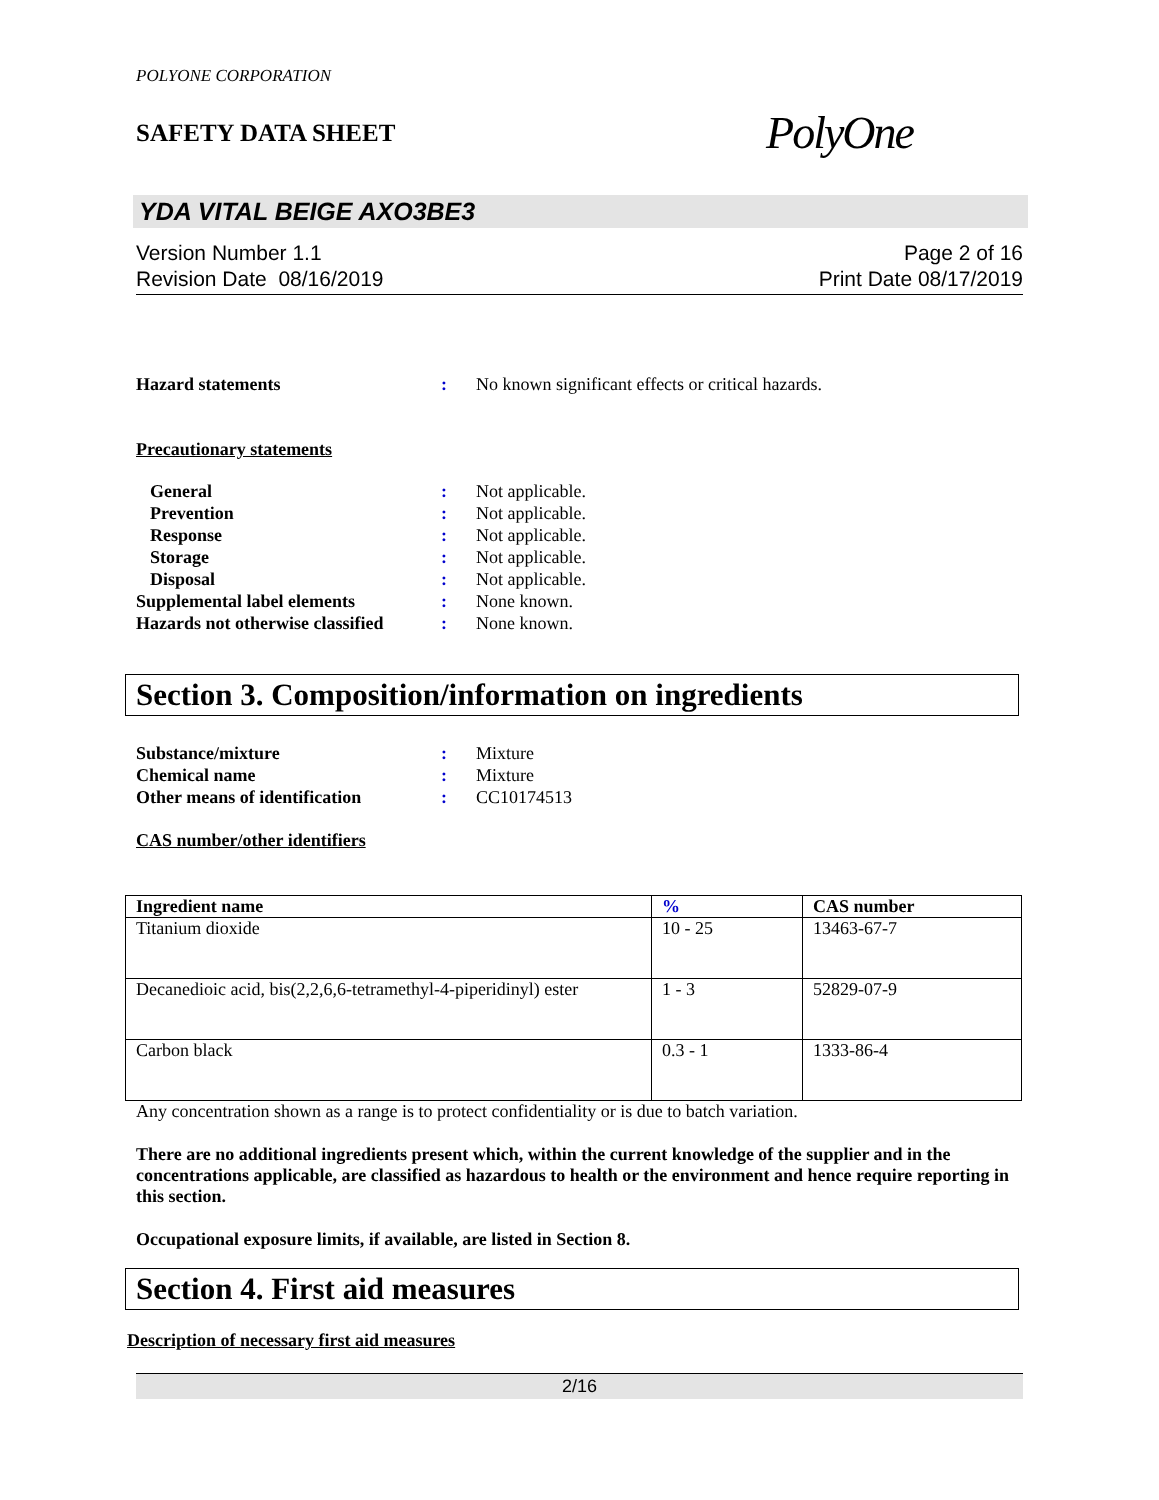POLYONE CORPORATION
SAFETY DATA SHEET
PolyOne
YDA VITAL BEIGE AXO3BE3
Version Number 1.1
Revision Date 08/16/2019
Page 2 of 16
Print Date 08/17/2019
Hazard statements : No known significant effects or critical hazards.
Precautionary statements
General : Not applicable.
Prevention : Not applicable.
Response : Not applicable.
Storage : Not applicable.
Disposal : Not applicable.
Supplemental label elements : None known.
Hazards not otherwise classified
: None known.
Section 3. Composition/information on ingredients
Substance/mixture : Mixture
Chemical name : Mixture
Other means of identification
: CC10174513
CAS number/other identifiers
| Ingredient name | % | CAS number |
| --- | --- | --- |
| Titanium dioxide | 10 - 25 | 13463-67-7 |
| Decanedioic acid, bis(2,2,6,6-tetramethyl-4-piperidinyl) ester | 1 - 3 | 52829-07-9 |
| Carbon black | 0.3 - 1 | 1333-86-4 |
Any concentration shown as a range is to protect confidentiality or is due to batch variation.
There are no additional ingredients present which, within the current knowledge of the supplier and in the concentrations applicable, are classified as hazardous to health or the environment and hence require reporting in this section.
Occupational exposure limits, if available, are listed in Section 8.
Section 4. First aid measures
Description of necessary first aid measures
2/16